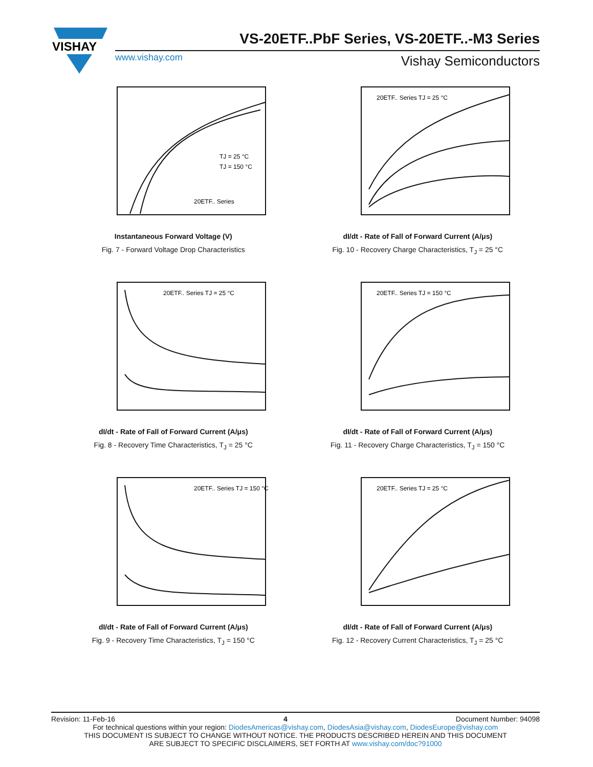VISHAY
VS-20ETF..PbF Series, VS-20ETF..-M3 Series
www.vishay.com Vishay Semiconductors
TJ = 25 °C
TJ = 150 °C
20ETF.. Series
Instantaneous Forward Voltage (V)
Fig. 7 - Forward Voltage Drop Characteristics
20ETF.. Series TJ = 25 °C
dI/dt - Rate of Fall of Forward Current (A/μs)
Fig. 10 - Recovery Charge Characteristics, T<sub>J</sub> = 25 °C
20ETF.. Series TJ = 25 °C
dI/dt - Rate of Fall of Forward Current (A/μs)
Fig. 8 - Recovery Time Characteristics, T<sub>J</sub> = 25 °C
20ETF.. Series TJ = 150 °C
dI/dt - Rate of Fall of Forward Current (A/μs)
Fig. 11 - Recovery Charge Characteristics, T<sub>J</sub> = 150 °C
20ETF.. Series TJ = 150 °C
dI/dt - Rate of Fall of Forward Current (A/μs)
Fig. 9 - Recovery Time Characteristics, T<sub>J</sub> = 150 °C
20ETF.. Series TJ = 25 °C
dI/dt - Rate of Fall of Forward Current (A/μs)
Fig. 12 - Recovery Current Characteristics, T<sub>J</sub> = 25 °C
Revision: 11-Feb-16 4 Document Number: 94098
For technical questions within your region: DiodesAmericas@vishay.com, DiodesAsia@vishay.com, DiodesEurope@vishay.com
THIS DOCUMENT IS SUBJECT TO CHANGE WITHOUT NOTICE. THE PRODUCTS DESCRIBED HEREIN AND THIS DOCUMENT
ARE SUBJECT TO SPECIFIC DISCLAIMERS, SET FORTH AT www.vishay.com/doc?91000